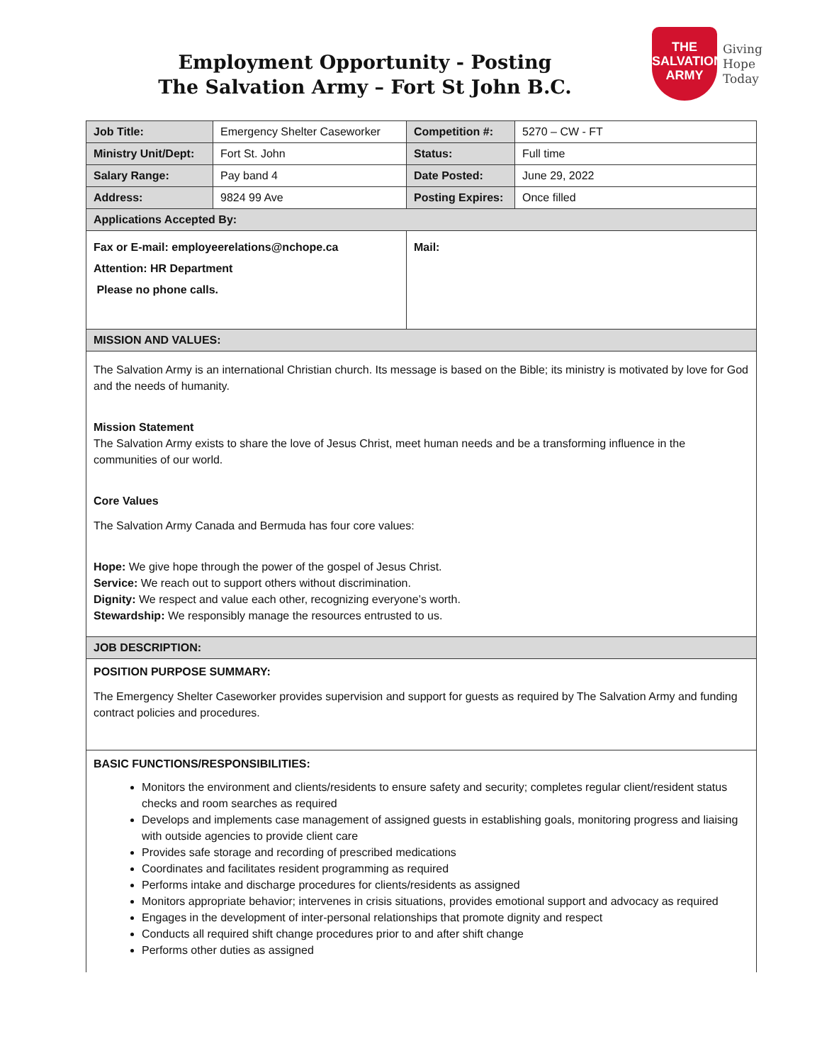Employment Opportunity - Posting
The Salvation Army – Fort St John B.C.
THE
SALVATION
ARMY
Giving
Hope
Today
| Job Title: | Emergency Shelter Caseworker | Competition #: | 5270 – CW - FT |
| Ministry Unit/Dept: | Fort St. John | Status: | Full time |
| Salary Range: | Pay band 4 | Date Posted: | June 29, 2022 |
| Address: | 9824 99 Ave | Posting Expires: | Once filled |
| Applications Accepted By: | | | |
| Fax or E-mail: employeerelations@nchope.ca Attention: HR Department Please no phone calls. | | Mail: | |
| MISSION AND VALUES: | | | |
| The Salvation Army is an international Christian church. Its message is based on the Bible; its ministry is motivated by love for God and the needs of humanity. Mission Statement The Salvation Army exists to share the love of Jesus Christ, meet human needs and be a transforming influence in the communities of our world. Core Values The Salvation Army Canada and Bermuda has four core values: Hope: We give hope through the power of the gospel of Jesus Christ. Service: We reach out to support others without discrimination. Dignity: We respect and value each other, recognizing everyone’s worth. Stewardship: We responsibly manage the resources entrusted to us. | | | |
| JOB DESCRIPTION: | | | |
| POSITION PURPOSE SUMMARY: The Emergency Shelter Caseworker provides supervision and support for guests as required by The Salvation Army and funding contract policies and procedures. | | | |
| BASIC FUNCTIONS/RESPONSIBILITIES: Monitors the environment and clients/residents to ensure safety and security; completes regular client/resident status checks and room searches as required Develops and implements case management of assigned guests in establishing goals, monitoring progress and liaising with outside agencies to provide client care Provides safe storage and recording of prescribed medications Coordinates and facilitates resident programming as required Performs intake and discharge procedures for clients/residents as assigned Monitors appropriate behavior; intervenes in crisis situations, provides emotional support and advocacy as required Engages in the development of inter-personal relationships that promote dignity and respect Conducts all required shift change procedures prior to and after shift change Performs other duties as assigned | | | |